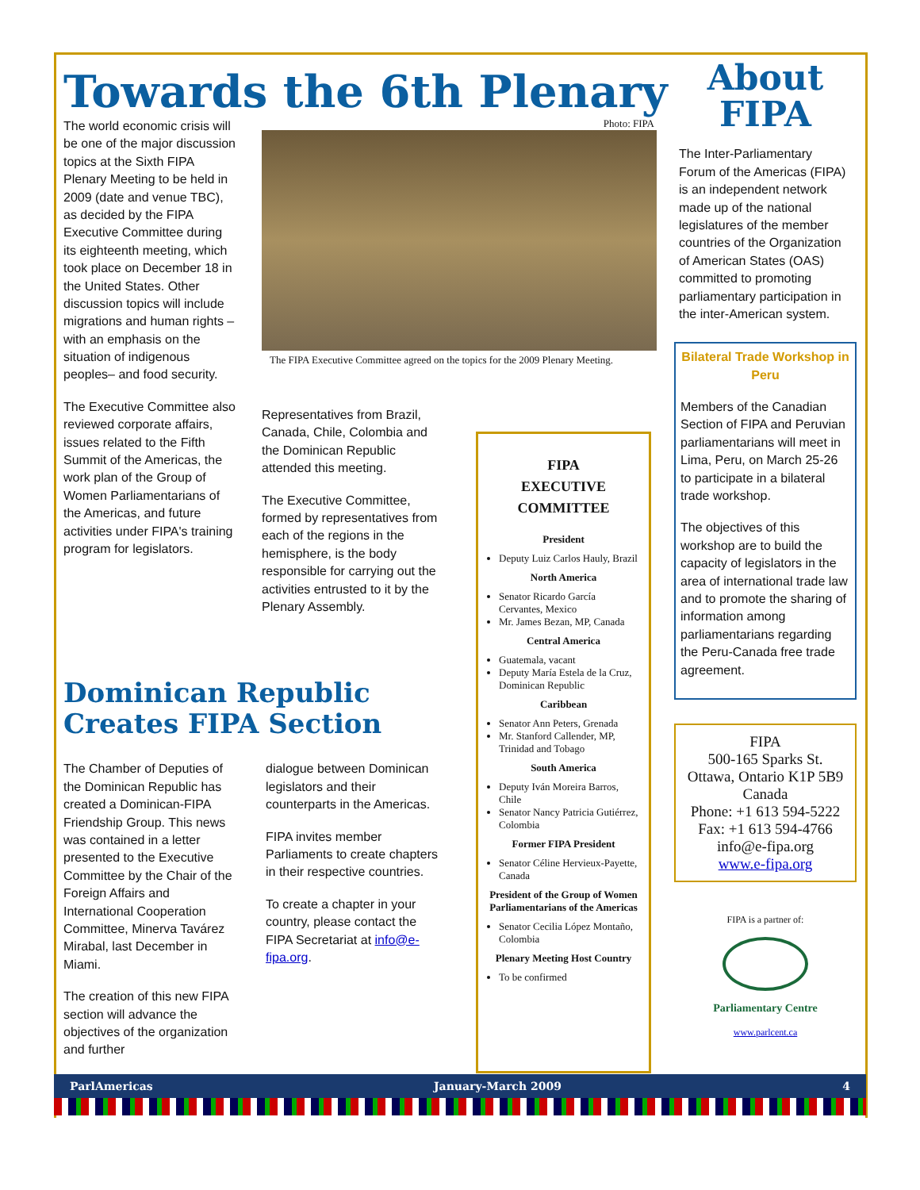Towards the 6th Plenary
The world economic crisis will be one of the major discussion topics at the Sixth FIPA Plenary Meeting to be held in 2009 (date and venue TBC), as decided by the FIPA Executive Committee during its eighteenth meeting, which took place on December 18 in the United States. Other discussion topics will include migrations and human rights –with an emphasis on the situation of indigenous peoples– and food security.
The Executive Committee also reviewed corporate affairs, issues related to the Fifth Summit of the Americas, the work plan of the Group of Women Parliamentarians of the Americas, and future activities under FIPA's training program for legislators.
Photo: FIPA
The FIPA Executive Committee agreed on the topics for the 2009 Plenary Meeting.
Representatives from Brazil, Canada, Chile, Colombia and the Dominican Republic attended this meeting.
The Executive Committee, formed by representatives from each of the regions in the hemisphere, is the body responsible for carrying out the activities entrusted to it by the Plenary Assembly.
Dominican Republic Creates FIPA Section
The Chamber of Deputies of the Dominican Republic has created a Dominican-FIPA Friendship Group. This news was contained in a letter presented to the Executive Committee by the Chair of the Foreign Affairs and International Cooperation Committee, Minerva Tavárez Mirabal, last December in Miami.
The creation of this new FIPA section will advance the objectives of the organization and further
dialogue between Dominican legislators and their counterparts in the Americas.
FIPA invites member Parliaments to create chapters in their respective countries.
To create a chapter in your country, please contact the FIPA Secretariat at info@e-fipa.org.
FIPA
EXECUTIVE
COMMITTEE
President
Deputy Luiz Carlos Hauly, Brazil
North America
Senator Ricardo García Cervantes, Mexico
Mr. James Bezan, MP, Canada
Central America
Guatemala, vacant
Deputy María Estela de la Cruz, Dominican Republic
Caribbean
Senator Ann Peters, Grenada
Mr. Stanford Callender, MP, Trinidad and Tobago
South America
Deputy Iván Moreira Barros, Chile
Senator Nancy Patricia Gutiérrez, Colombia
Former FIPA President
Senator Céline Hervieux-Payette, Canada
President of the Group of Women Parliamentarians of the Americas
Senator Cecilia López Montaño, Colombia
Plenary Meeting Host Country
To be confirmed
About FIPA
The Inter-Parliamentary Forum of the Americas (FIPA) is an independent network made up of the national legislatures of the member countries of the Organization of American States (OAS) committed to promoting parliamentary participation in the inter-American system.
Bilateral Trade Workshop in Peru
Members of the Canadian Section of FIPA and Peruvian parliamentarians will meet in Lima, Peru, on March 25-26 to participate in a bilateral trade workshop.
The objectives of this workshop are to build the capacity of legislators in the area of international trade law and to promote the sharing of information among parliamentarians regarding the Peru-Canada free trade agreement.
FIPA
500-165 Sparks St.
Ottawa, Ontario K1P 5B9
Canada
Phone: +1 613 594-5222
Fax: +1 613 594-4766
info@e-fipa.org
www.e-fipa.org
FIPA is a partner of:
Parliamentary Centre
www.parlcent.ca
ParlAmericas January-March 2009 4